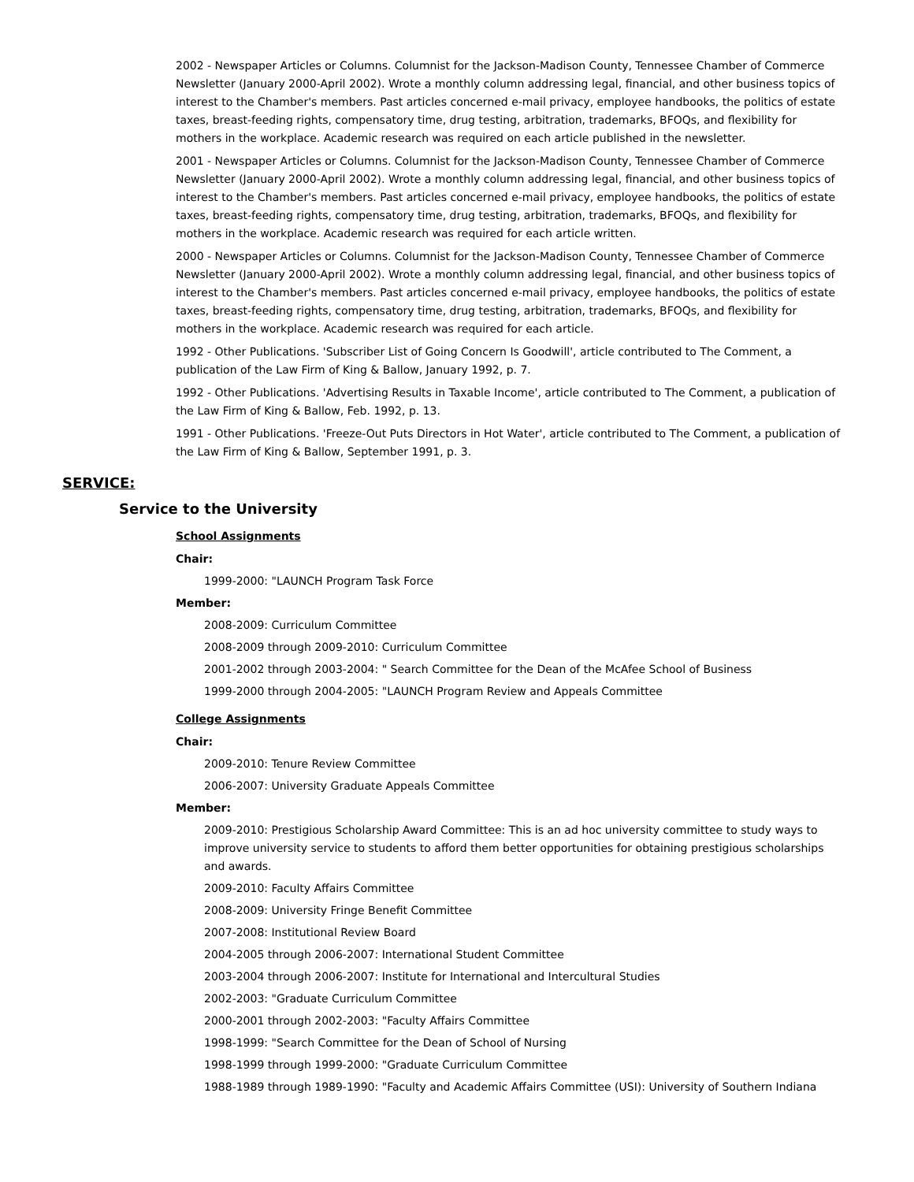2002 - Newspaper Articles or Columns. Columnist for the Jackson-Madison County, Tennessee Chamber of Commerce Newsletter (January 2000-April 2002). Wrote a monthly column addressing legal, financial, and other business topics of interest to the Chamber's members. Past articles concerned e-mail privacy, employee handbooks, the politics of estate taxes, breast-feeding rights, compensatory time, drug testing, arbitration, trademarks, BFOQs, and flexibility for mothers in the workplace. Academic research was required on each article published in the newsletter.
2001 - Newspaper Articles or Columns. Columnist for the Jackson-Madison County, Tennessee Chamber of Commerce Newsletter (January 2000-April 2002). Wrote a monthly column addressing legal, financial, and other business topics of interest to the Chamber's members. Past articles concerned e-mail privacy, employee handbooks, the politics of estate taxes, breast-feeding rights, compensatory time, drug testing, arbitration, trademarks, BFOQs, and flexibility for mothers in the workplace. Academic research was required for each article written.
2000 - Newspaper Articles or Columns. Columnist for the Jackson-Madison County, Tennessee Chamber of Commerce Newsletter (January 2000-April 2002). Wrote a monthly column addressing legal, financial, and other business topics of interest to the Chamber's members. Past articles concerned e-mail privacy, employee handbooks, the politics of estate taxes, breast-feeding rights, compensatory time, drug testing, arbitration, trademarks, BFOQs, and flexibility for mothers in the workplace. Academic research was required for each article.
1992 - Other Publications. 'Subscriber List of Going Concern Is Goodwill', article contributed to The Comment, a publication of the Law Firm of King & Ballow, January 1992, p. 7.
1992 - Other Publications. 'Advertising Results in Taxable Income', article contributed to The Comment, a publication of the Law Firm of King & Ballow, Feb. 1992, p. 13.
1991 - Other Publications. 'Freeze-Out Puts Directors in Hot Water', article contributed to The Comment, a publication of the Law Firm of King & Ballow, September 1991, p. 3.
SERVICE:
Service to the University
School Assignments
Chair:
1999-2000: "LAUNCH Program Task Force
Member:
2008-2009: Curriculum Committee
2008-2009 through 2009-2010: Curriculum Committee
2001-2002 through 2003-2004: " Search Committee for the Dean of the McAfee School of Business
1999-2000 through 2004-2005: "LAUNCH Program Review and Appeals Committee
College Assignments
Chair:
2009-2010: Tenure Review Committee
2006-2007: University Graduate Appeals Committee
Member:
2009-2010: Prestigious Scholarship Award Committee: This is an ad hoc university committee to study ways to improve university service to students to afford them better opportunities for obtaining prestigious scholarships and awards.
2009-2010: Faculty Affairs Committee
2008-2009: University Fringe Benefit Committee
2007-2008: Institutional Review Board
2004-2005 through 2006-2007: International Student Committee
2003-2004 through 2006-2007: Institute for International and Intercultural Studies
2002-2003: "Graduate Curriculum Committee
2000-2001 through 2002-2003: "Faculty Affairs Committee
1998-1999: "Search Committee for the Dean of School of Nursing
1998-1999 through 1999-2000: "Graduate Curriculum Committee
1988-1989 through 1989-1990: "Faculty and Academic Affairs Committee (USI): University of Southern Indiana